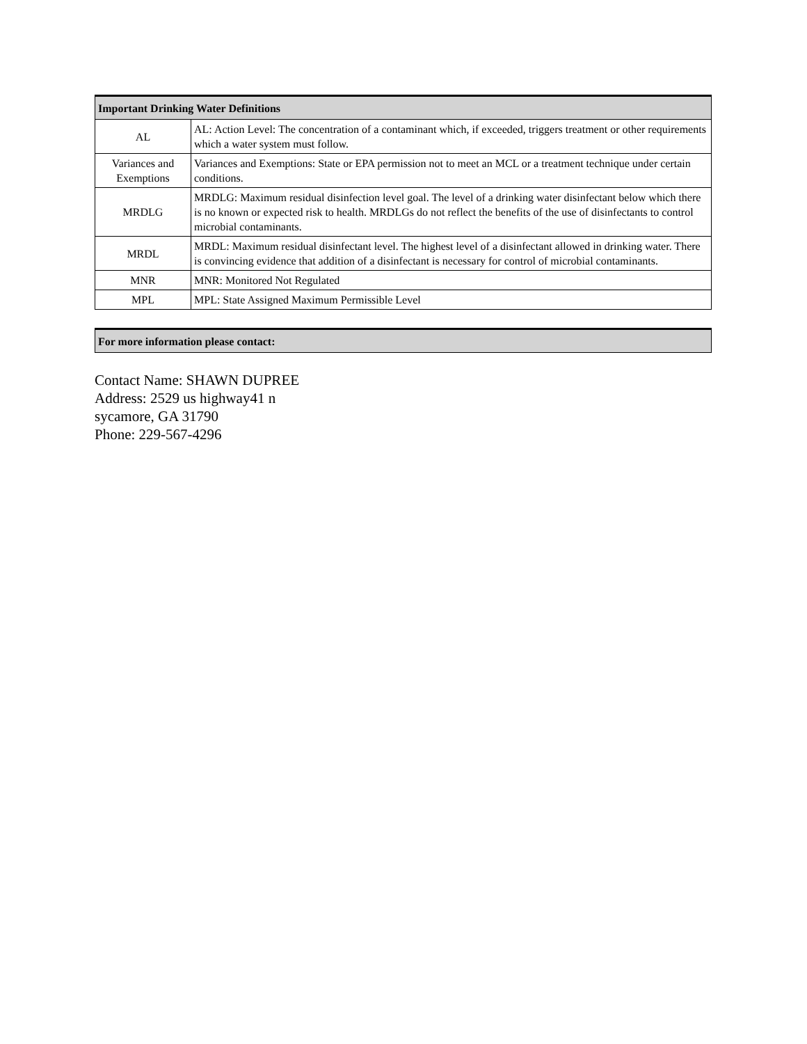| Important Drinking Water Definitions | |
| --- | --- |
| AL | AL: Action Level: The concentration of a contaminant which, if exceeded, triggers treatment or other requirements which a water system must follow. |
| Variances and Exemptions | Variances and Exemptions: State or EPA permission not to meet an MCL or a treatment technique under certain conditions. |
| MRDLG | MRDLG: Maximum residual disinfection level goal. The level of a drinking water disinfectant below which there is no known or expected risk to health. MRDLGs do not reflect the benefits of the use of disinfectants to control microbial contaminants. |
| MRDL | MRDL: Maximum residual disinfectant level. The highest level of a disinfectant allowed in drinking water. There is convincing evidence that addition of a disinfectant is necessary for control of microbial contaminants. |
| MNR | MNR: Monitored Not Regulated |
| MPL | MPL: State Assigned Maximum Permissible Level |
| For more information please contact: |
| --- |
Contact Name: SHAWN DUPREE
Address: 2529 us highway41 n
sycamore, GA 31790
Phone: 229-567-4296